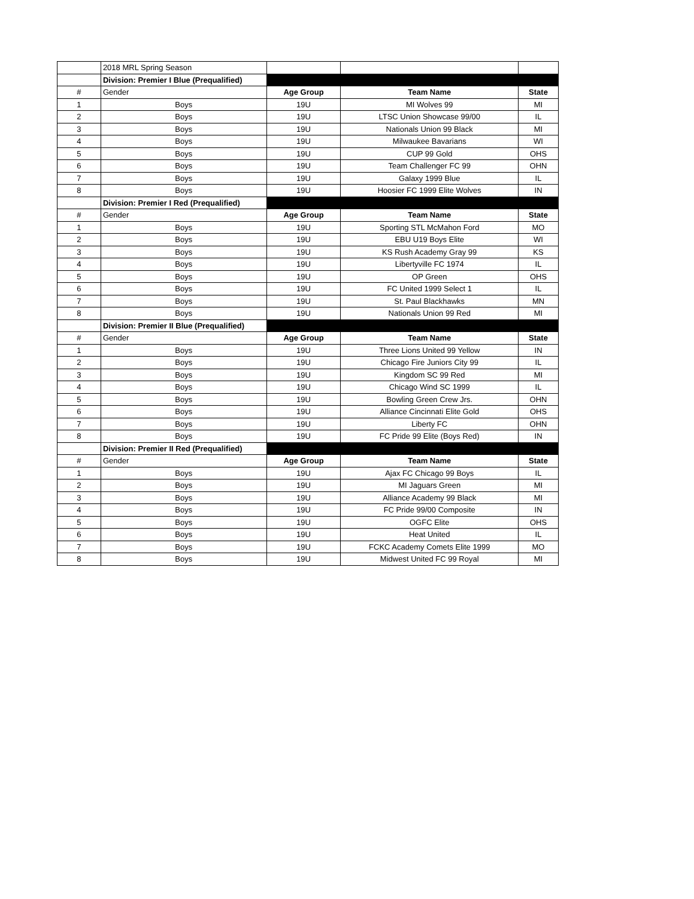| | 2018 MRL Spring Season | | | |
| | Division: Premier I Blue (Prequalified) | | | |
| # | Gender | Age Group | Team Name | State |
| 1 | Boys | 19U | MI Wolves 99 | MI |
| 2 | Boys | 19U | LTSC Union Showcase 99/00 | IL |
| 3 | Boys | 19U | Nationals Union 99 Black | MI |
| 4 | Boys | 19U | Milwaukee Bavarians | WI |
| 5 | Boys | 19U | CUP 99 Gold | OHS |
| 6 | Boys | 19U | Team Challenger FC 99 | OHN |
| 7 | Boys | 19U | Galaxy 1999 Blue | IL |
| 8 | Boys | 19U | Hoosier FC 1999 Elite Wolves | IN |
| | Division: Premier I Red (Prequalified) | | | |
| # | Gender | Age Group | Team Name | State |
| 1 | Boys | 19U | Sporting STL McMahon Ford | MO |
| 2 | Boys | 19U | EBU U19 Boys Elite | WI |
| 3 | Boys | 19U | KS Rush Academy Gray 99 | KS |
| 4 | Boys | 19U | Libertyville FC 1974 | IL |
| 5 | Boys | 19U | OP Green | OHS |
| 6 | Boys | 19U | FC United 1999 Select 1 | IL |
| 7 | Boys | 19U | St. Paul Blackhawks | MN |
| 8 | Boys | 19U | Nationals Union 99 Red | MI |
| | Division: Premier II Blue (Prequalified) | | | |
| # | Gender | Age Group | Team Name | State |
| 1 | Boys | 19U | Three Lions United 99 Yellow | IN |
| 2 | Boys | 19U | Chicago Fire Juniors City 99 | IL |
| 3 | Boys | 19U | Kingdom SC 99 Red | MI |
| 4 | Boys | 19U | Chicago Wind SC 1999 | IL |
| 5 | Boys | 19U | Bowling Green Crew Jrs. | OHN |
| 6 | Boys | 19U | Alliance Cincinnati Elite Gold | OHS |
| 7 | Boys | 19U | Liberty FC | OHN |
| 8 | Boys | 19U | FC Pride 99 Elite (Boys Red) | IN |
| | Division: Premier II Red (Prequalified) | | | |
| # | Gender | Age Group | Team Name | State |
| 1 | Boys | 19U | Ajax FC Chicago 99 Boys | IL |
| 2 | Boys | 19U | MI Jaguars Green | MI |
| 3 | Boys | 19U | Alliance Academy 99 Black | MI |
| 4 | Boys | 19U | FC Pride 99/00 Composite | IN |
| 5 | Boys | 19U | OGFC Elite | OHS |
| 6 | Boys | 19U | Heat United | IL |
| 7 | Boys | 19U | FCKC Academy Comets Elite 1999 | MO |
| 8 | Boys | 19U | Midwest United FC 99 Royal | MI |